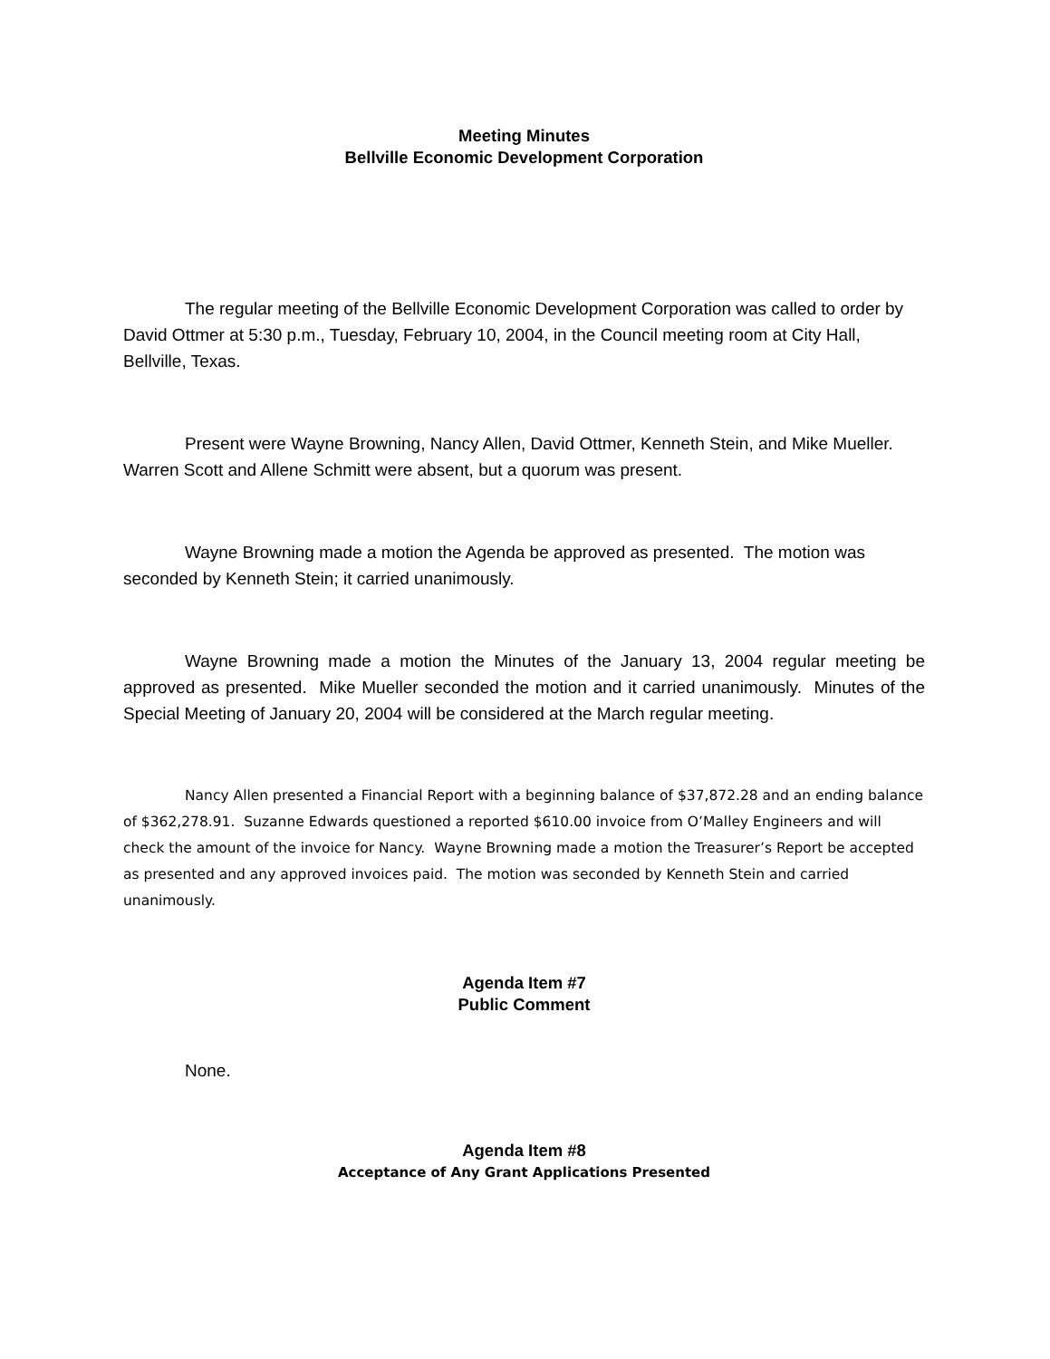Meeting Minutes
Bellville Economic Development Corporation
The regular meeting of the Bellville Economic Development Corporation was called to order by David Ottmer at 5:30 p.m., Tuesday, February 10, 2004, in the Council meeting room at City Hall, Bellville, Texas.
Present were Wayne Browning, Nancy Allen, David Ottmer, Kenneth Stein, and Mike Mueller. Warren Scott and Allene Schmitt were absent, but a quorum was present.
Wayne Browning made a motion the Agenda be approved as presented. The motion was seconded by Kenneth Stein; it carried unanimously.
Wayne Browning made a motion the Minutes of the January 13, 2004 regular meeting be approved as presented. Mike Mueller seconded the motion and it carried unanimously. Minutes of the Special Meeting of January 20, 2004 will be considered at the March regular meeting.
Nancy Allen presented a Financial Report with a beginning balance of $37,872.28 and an ending balance of $362,278.91. Suzanne Edwards questioned a reported $610.00 invoice from O’Malley Engineers and will check the amount of the invoice for Nancy. Wayne Browning made a motion the Treasurer’s Report be accepted as presented and any approved invoices paid. The motion was seconded by Kenneth Stein and carried unanimously.
Agenda Item #7
Public Comment
None.
Agenda Item #8
Acceptance of Any Grant Applications Presented